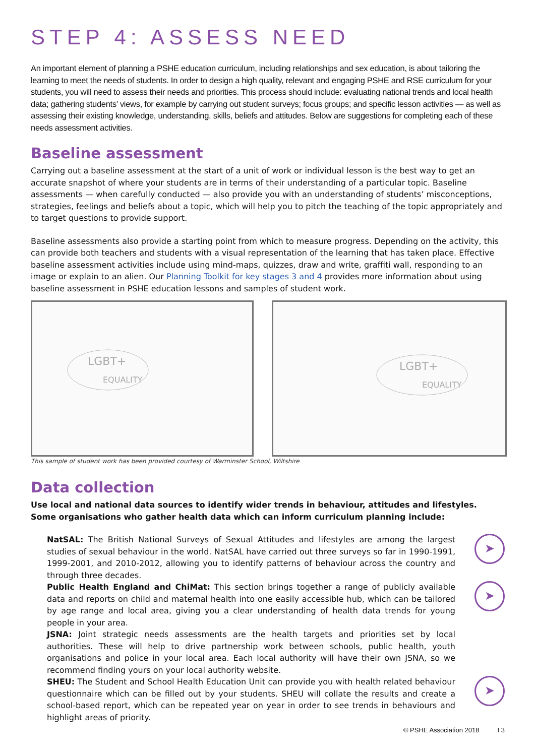STEP 4: ASSESS NEED
An important element of planning a PSHE education curriculum, including relationships and sex education, is about tailoring the learning to meet the needs of students. In order to design a high quality, relevant and engaging PSHE and RSE curriculum for your students, you will need to assess their needs and priorities. This process should include: evaluating national trends and local health data; gathering students’ views, for example by carrying out student surveys; focus groups; and specific lesson activities — as well as assessing their existing knowledge, understanding, skills, beliefs and attitudes. Below are suggestions for completing each of these needs assessment activities.
Baseline assessment
Carrying out a baseline assessment at the start of a unit of work or individual lesson is the best way to get an accurate snapshot of where your students are in terms of their understanding of a particular topic. Baseline assessments — when carefully conducted — also provide you with an understanding of students’ misconceptions, strategies, feelings and beliefs about a topic, which will help you to pitch the teaching of the topic appropriately and to target questions to provide support.
Baseline assessments also provide a starting point from which to measure progress. Depending on the activity, this can provide both teachers and students with a visual representation of the learning that has taken place. Effective baseline assessment activities include using mind-maps, quizzes, draw and write, graffiti wall, responding to an image or explain to an alien. Our Planning Toolkit for key stages 3 and 4 provides more information about using baseline assessment in PSHE education lessons and samples of student work.
LGBT+
EQUALITY
LGBT+
EQUALITY
This sample of student work has been provided courtesy of Warminster School, Wiltshire
Data collection
Use local and national data sources to identify wider trends in behaviour, attitudes and lifestyles.
Some organisations who gather health data which can inform curriculum planning include:
NatSAL: The British National Surveys of Sexual Attitudes and lifestyles are among the largest studies of sexual behaviour in the world. NatSAL have carried out three surveys so far in 1990-1991, 1999-2001, and 2010-2012, allowing you to identify patterns of behaviour across the country and through three decades.
➤
Public Health England and ChiMat: This section brings together a range of publicly available data and reports on child and maternal health into one easily accessible hub, which can be tailored by age range and local area, giving you a clear understanding of health data trends for young people in your area.
➤
JSNA: Joint strategic needs assessments are the health targets and priorities set by local authorities. These will help to drive partnership work between schools, public health, youth organisations and police in your local area. Each local authority will have their own JSNA, so we recommend finding yours on your local authority website.
SHEU: The Student and School Health Education Unit can provide you with health related behaviour questionnaire which can be filled out by your students. SHEU will collate the results and create a school-based report, which can be repeated year on year in order to see trends in behaviours and highlight areas of priority.
➤
© PSHE Association 2018 I 3